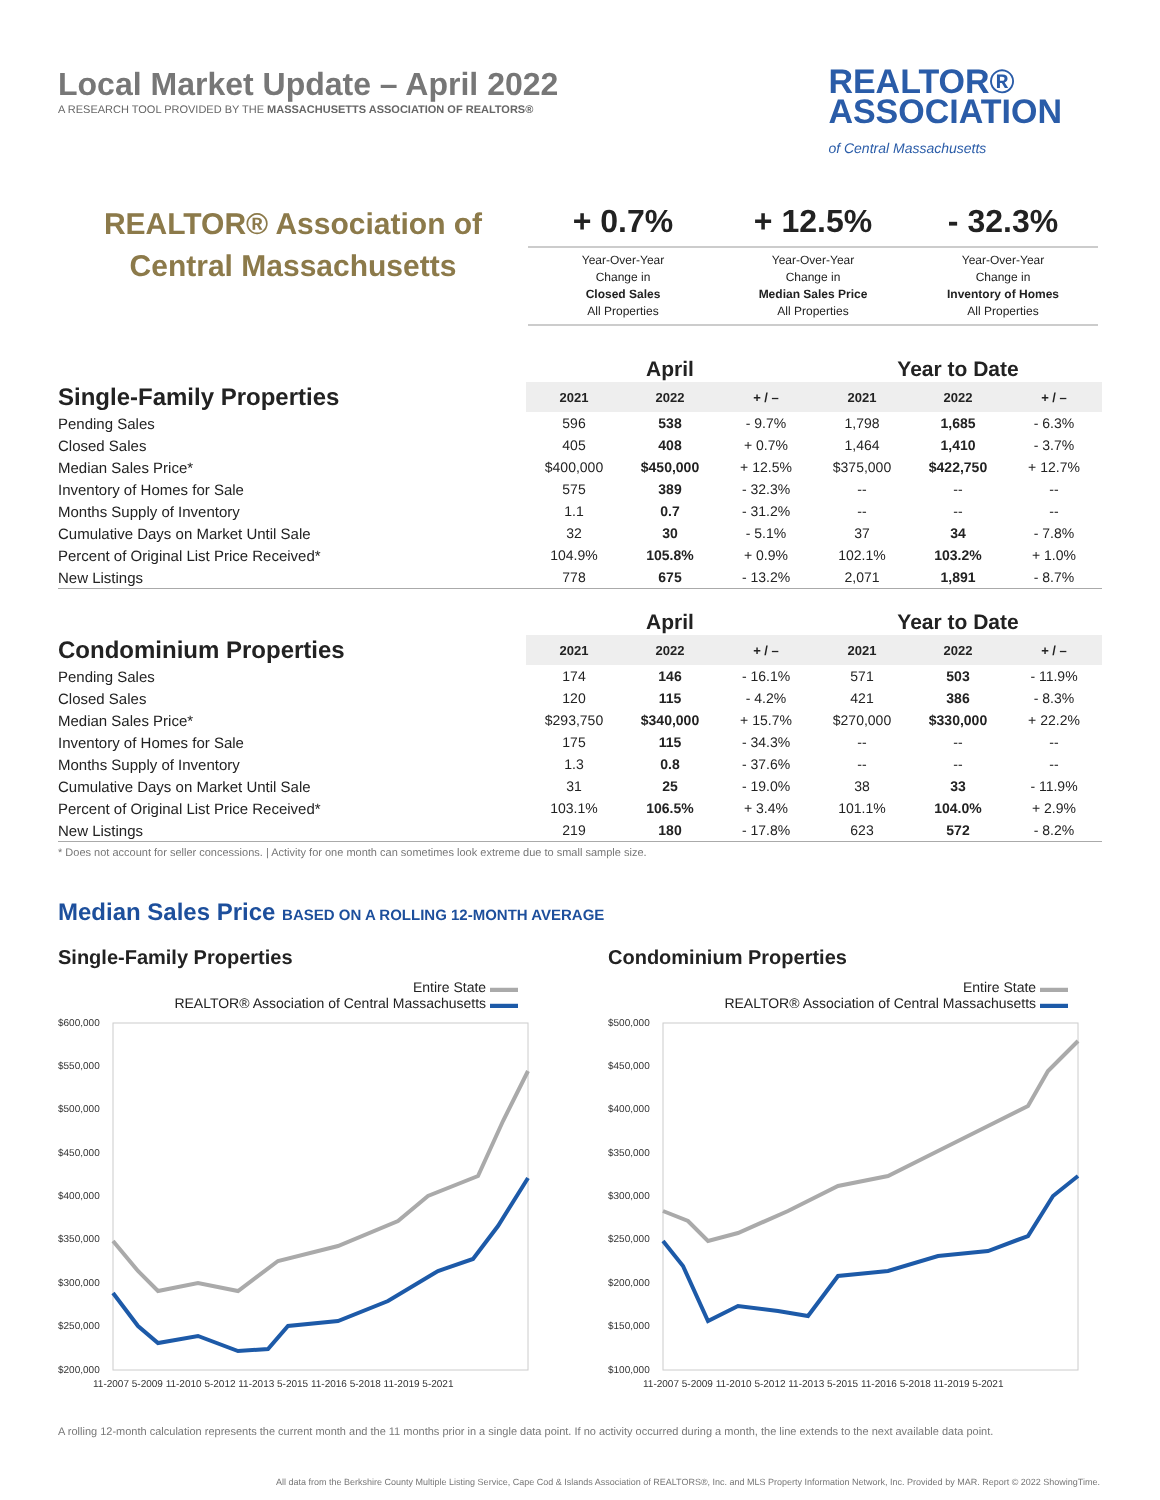Local Market Update – April 2022
A RESEARCH TOOL PROVIDED BY THE MASSACHUSETTS ASSOCIATION OF REALTORS®
REALTOR®
ASSOCIATION
of Central Massachusetts
REALTOR® Association of
Central Massachusetts
+ 0.7%
Year-Over-Year
Change in
Closed Sales
All Properties
+ 12.5%
Year-Over-Year
Change in
Median Sales Price
All Properties
- 32.3%
Year-Over-Year
Change in
Inventory of Homes
All Properties
| | April | | | Year to Date | | |
| Single-Family Properties | 2021 | 2022 | + / – | 2021 | 2022 | + / – |
| Pending Sales | 596 | 538 | - 9.7% | 1,798 | 1,685 | - 6.3% |
| Closed Sales | 405 | 408 | + 0.7% | 1,464 | 1,410 | - 3.7% |
| Median Sales Price* | $400,000 | $450,000 | + 12.5% | $375,000 | $422,750 | + 12.7% |
| Inventory of Homes for Sale | 575 | 389 | - 32.3% | -- | -- | -- |
| Months Supply of Inventory | 1.1 | 0.7 | - 31.2% | -- | -- | -- |
| Cumulative Days on Market Until Sale | 32 | 30 | - 5.1% | 37 | 34 | - 7.8% |
| Percent of Original List Price Received* | 104.9% | 105.8% | + 0.9% | 102.1% | 103.2% | + 1.0% |
| New Listings | 778 | 675 | - 13.2% | 2,071 | 1,891 | - 8.7% |
| | April | | | Year to Date | | |
| Condominium Properties | 2021 | 2022 | + / – | 2021 | 2022 | + / – |
| Pending Sales | 174 | 146 | - 16.1% | 571 | 503 | - 11.9% |
| Closed Sales | 120 | 115 | - 4.2% | 421 | 386 | - 8.3% |
| Median Sales Price* | $293,750 | $340,000 | + 15.7% | $270,000 | $330,000 | + 22.2% |
| Inventory of Homes for Sale | 175 | 115 | - 34.3% | -- | -- | -- |
| Months Supply of Inventory | 1.3 | 0.8 | - 37.6% | -- | -- | -- |
| Cumulative Days on Market Until Sale | 31 | 25 | - 19.0% | 38 | 33 | - 11.9% |
| Percent of Original List Price Received* | 103.1% | 106.5% | + 3.4% | 101.1% | 104.0% | + 2.9% |
| New Listings | 219 | 180 | - 17.8% | 623 | 572 | - 8.2% |
* Does not account for seller concessions. | Activity for one month can sometimes look extreme due to small sample size.
Median Sales Price BASED ON A ROLLING 12-MONTH AVERAGE
Single-Family Properties
Entire State ▬▬
REALTOR® Association of Central Massachusetts ▬▬
$600,000
$550,000
$500,000
$450,000
$400,000
$350,000
$300,000
$250,000
$200,000
11-2007 5-2009 11-2010 5-2012 11-2013 5-2015 11-2016 5-2018 11-2019 5-2021
Condominium Properties
Entire State ▬▬
REALTOR® Association of Central Massachusetts ▬▬
$500,000
$450,000
$400,000
$350,000
$300,000
$250,000
$200,000
$150,000
$100,000
11-2007 5-2009 11-2010 5-2012 11-2013 5-2015 11-2016 5-2018 11-2019 5-2021
A rolling 12-month calculation represents the current month and the 11 months prior in a single data point. If no activity occurred during a month, the line extends to the next available data point.
All data from the Berkshire County Multiple Listing Service, Cape Cod & Islands Association of REALTORS®, Inc. and MLS Property Information Network, Inc. Provided by MAR. Report © 2022 ShowingTime.